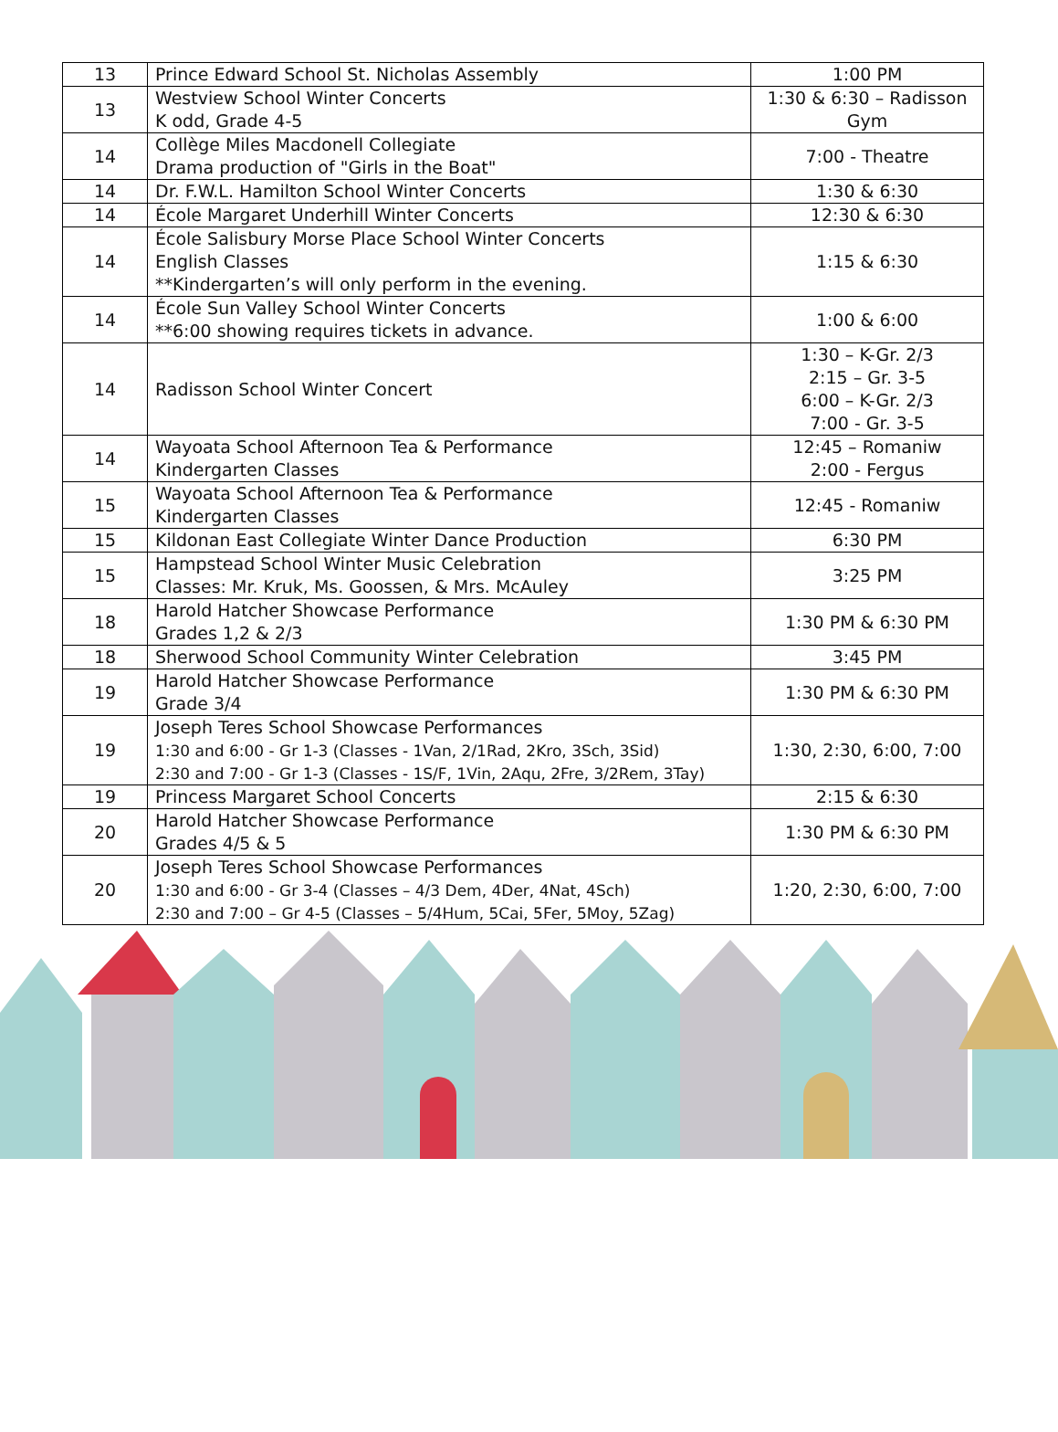| 13 | Prince Edward School St. Nicholas Assembly | 1:00 PM |
| 13 | Westview School Winter Concerts K odd, Grade 4-5 | 1:30 & 6:30 – Radisson Gym |
| 14 | Collège Miles Macdonell Collegiate Drama production of "Girls in the Boat" | 7:00 - Theatre |
| 14 | Dr. F.W.L. Hamilton School Winter Concerts | 1:30 & 6:30 |
| 14 | École Margaret Underhill Winter Concerts | 12:30 & 6:30 |
| 14 | École Salisbury Morse Place School Winter Concerts English Classes **Kindergarten’s will only perform in the evening. | 1:15 & 6:30 |
| 14 | École Sun Valley School Winter Concerts **6:00 showing requires tickets in advance. | 1:00 & 6:00 |
| 14 | Radisson School Winter Concert | 1:30 – K-Gr. 2/3 2:15 – Gr. 3-5 6:00 – K-Gr. 2/3 7:00 - Gr. 3-5 |
| 14 | Wayoata School Afternoon Tea & Performance Kindergarten Classes | 12:45 – Romaniw 2:00 - Fergus |
| 15 | Wayoata School Afternoon Tea & Performance Kindergarten Classes | 12:45 - Romaniw |
| 15 | Kildonan East Collegiate Winter Dance Production | 6:30 PM |
| 15 | Hampstead School Winter Music Celebration Classes: Mr. Kruk, Ms. Goossen, & Mrs. McAuley | 3:25 PM |
| 18 | Harold Hatcher Showcase Performance Grades 1,2 & 2/3 | 1:30 PM & 6:30 PM |
| 18 | Sherwood School Community Winter Celebration | 3:45 PM |
| 19 | Harold Hatcher Showcase Performance Grade 3/4 | 1:30 PM & 6:30 PM |
| 19 | Joseph Teres School Showcase Performances 1:30 and 6:00 - Gr 1-3 (Classes - 1Van, 2/1Rad, 2Kro, 3Sch, 3Sid) 2:30 and 7:00 - Gr 1-3 (Classes - 1S/F, 1Vin, 2Aqu, 2Fre, 3/2Rem, 3Tay) | 1:30, 2:30, 6:00, 7:00 |
| 19 | Princess Margaret School Concerts | 2:15 & 6:30 |
| 20 | Harold Hatcher Showcase Performance Grades 4/5 & 5 | 1:30 PM & 6:30 PM |
| 20 | Joseph Teres School Showcase Performances 1:30 and 6:00 - Gr 3-4 (Classes – 4/3 Dem, 4Der, 4Nat, 4Sch) 2:30 and 7:00 – Gr 4-5 (Classes – 5/4Hum, 5Cai, 5Fer, 5Moy, 5Zag) | 1:20, 2:30, 6:00, 7:00 |